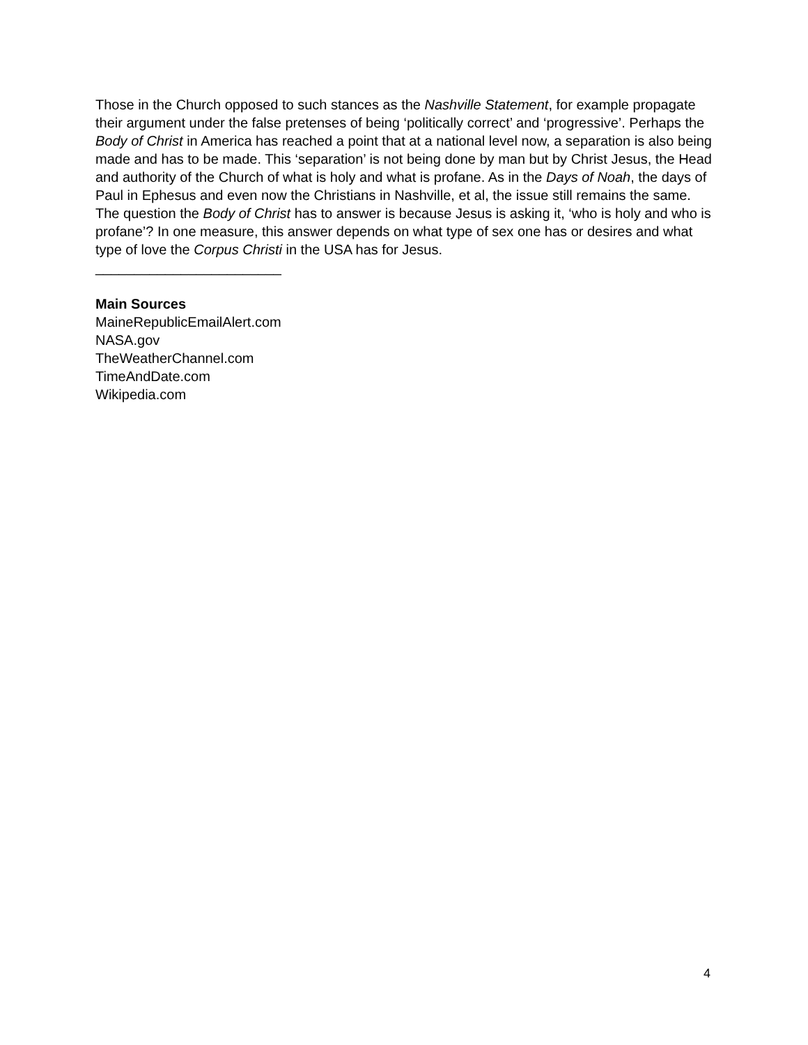Those in the Church opposed to such stances as the Nashville Statement, for example propagate their argument under the false pretenses of being ‘politically correct’ and ‘progressive’. Perhaps the Body of Christ in America has reached a point that at a national level now, a separation is also being made and has to be made. This ‘separation’ is not being done by man but by Christ Jesus, the Head and authority of the Church of what is holy and what is profane. As in the Days of Noah, the days of Paul in Ephesus and even now the Christians in Nashville, et al, the issue still remains the same. The question the Body of Christ has to answer is because Jesus is asking it, ‘who is holy and who is profane’? In one measure, this answer depends on what type of sex one has or desires and what type of love the Corpus Christi in the USA has for Jesus.
________________________
Main Sources
MaineRepublicEmailAlert.com
NASA.gov
TheWeatherChannel.com
TimeAndDate.com
Wikipedia.com
4